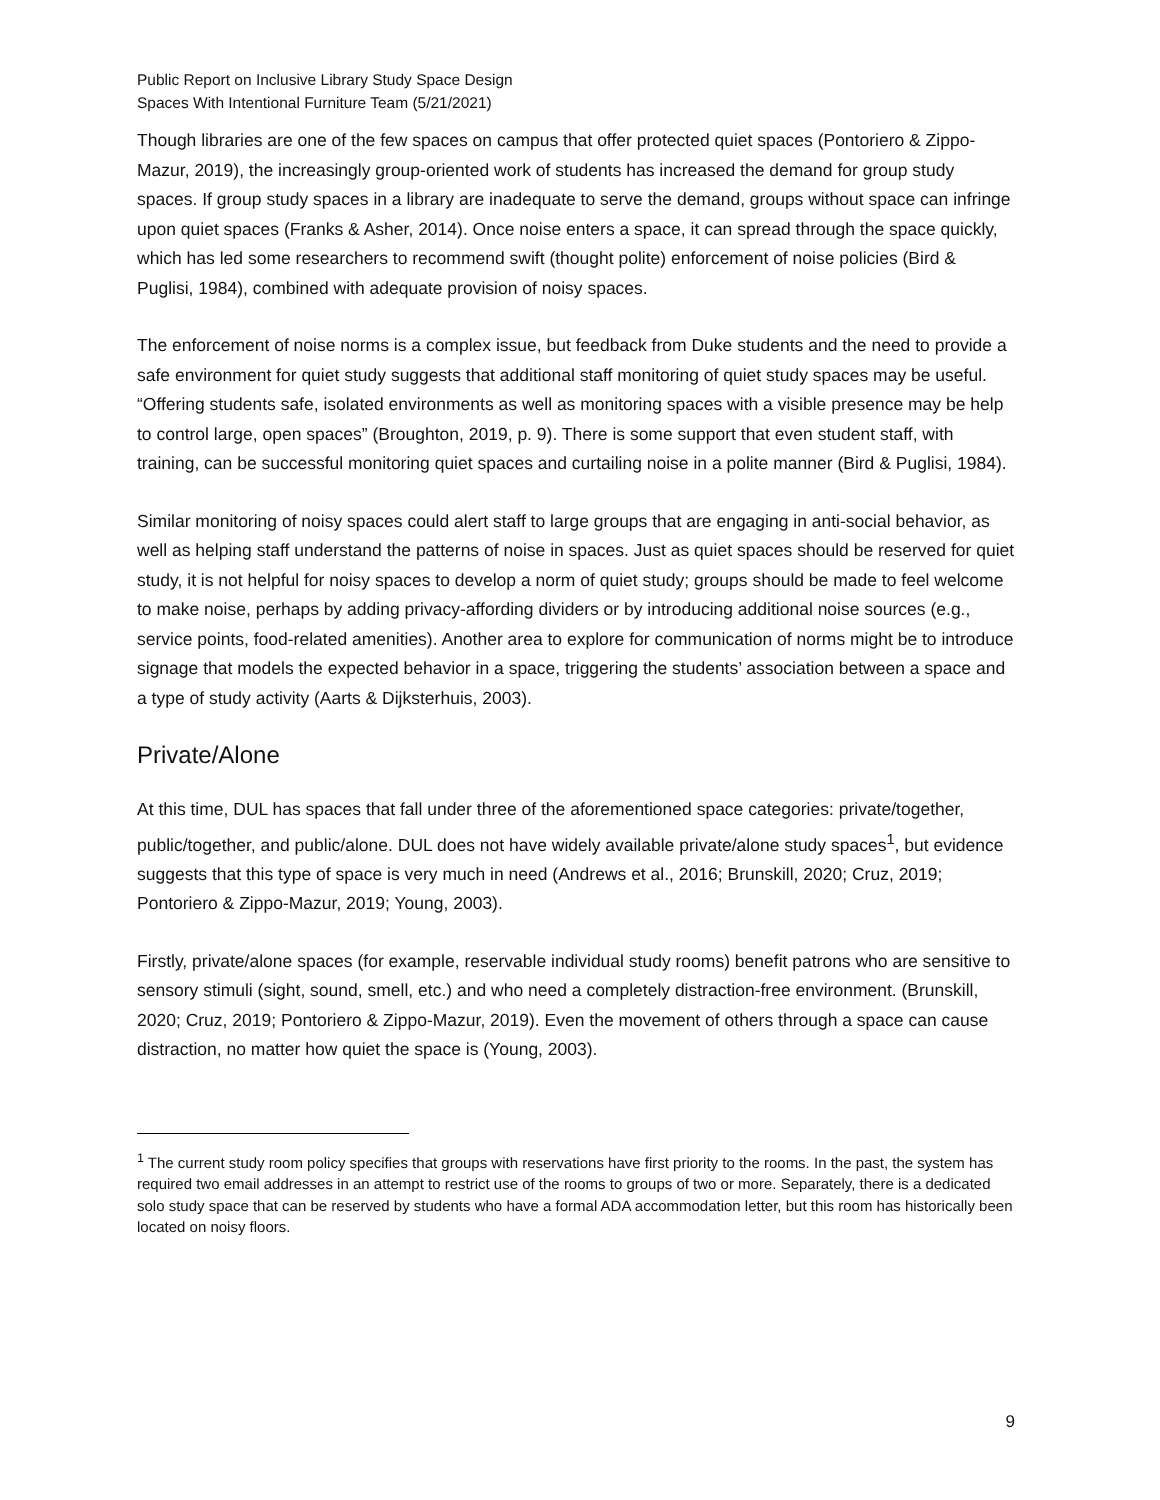Public Report on Inclusive Library Study Space Design
Spaces With Intentional Furniture Team (5/21/2021)
Though libraries are one of the few spaces on campus that offer protected quiet spaces (Pontoriero & Zippo-Mazur, 2019), the increasingly group-oriented work of students has increased the demand for group study spaces. If group study spaces in a library are inadequate to serve the demand, groups without space can infringe upon quiet spaces (Franks & Asher, 2014). Once noise enters a space, it can spread through the space quickly, which has led some researchers to recommend swift (thought polite) enforcement of noise policies (Bird & Puglisi, 1984), combined with adequate provision of noisy spaces.
The enforcement of noise norms is a complex issue, but feedback from Duke students and the need to provide a safe environment for quiet study suggests that additional staff monitoring of quiet study spaces may be useful. “Offering students safe, isolated environments as well as monitoring spaces with a visible presence may be help to control large, open spaces” (Broughton, 2019, p. 9). There is some support that even student staff, with training, can be successful monitoring quiet spaces and curtailing noise in a polite manner (Bird & Puglisi, 1984).
Similar monitoring of noisy spaces could alert staff to large groups that are engaging in anti-social behavior, as well as helping staff understand the patterns of noise in spaces. Just as quiet spaces should be reserved for quiet study, it is not helpful for noisy spaces to develop a norm of quiet study; groups should be made to feel welcome to make noise, perhaps by adding privacy-affording dividers or by introducing additional noise sources (e.g., service points, food-related amenities). Another area to explore for communication of norms might be to introduce signage that models the expected behavior in a space, triggering the students’ association between a space and a type of study activity (Aarts & Dijksterhuis, 2003).
Private/Alone
At this time, DUL has spaces that fall under three of the aforementioned space categories: private/together, public/together, and public/alone. DUL does not have widely available private/alone study spaces<sup>1</sup>, but evidence suggests that this type of space is very much in need (Andrews et al., 2016; Brunskill, 2020; Cruz, 2019; Pontoriero & Zippo-Mazur, 2019; Young, 2003).
Firstly, private/alone spaces (for example, reservable individual study rooms) benefit patrons who are sensitive to sensory stimuli (sight, sound, smell, etc.) and who need a completely distraction-free environment. (Brunskill, 2020; Cruz, 2019; Pontoriero & Zippo-Mazur, 2019). Even the movement of others through a space can cause distraction, no matter how quiet the space is (Young, 2003).
<sup>1</sup> The current study room policy specifies that groups with reservations have first priority to the rooms. In the past, the system has required two email addresses in an attempt to restrict use of the rooms to groups of two or more. Separately, there is a dedicated solo study space that can be reserved by students who have a formal ADA accommodation letter, but this room has historically been located on noisy floors.
9